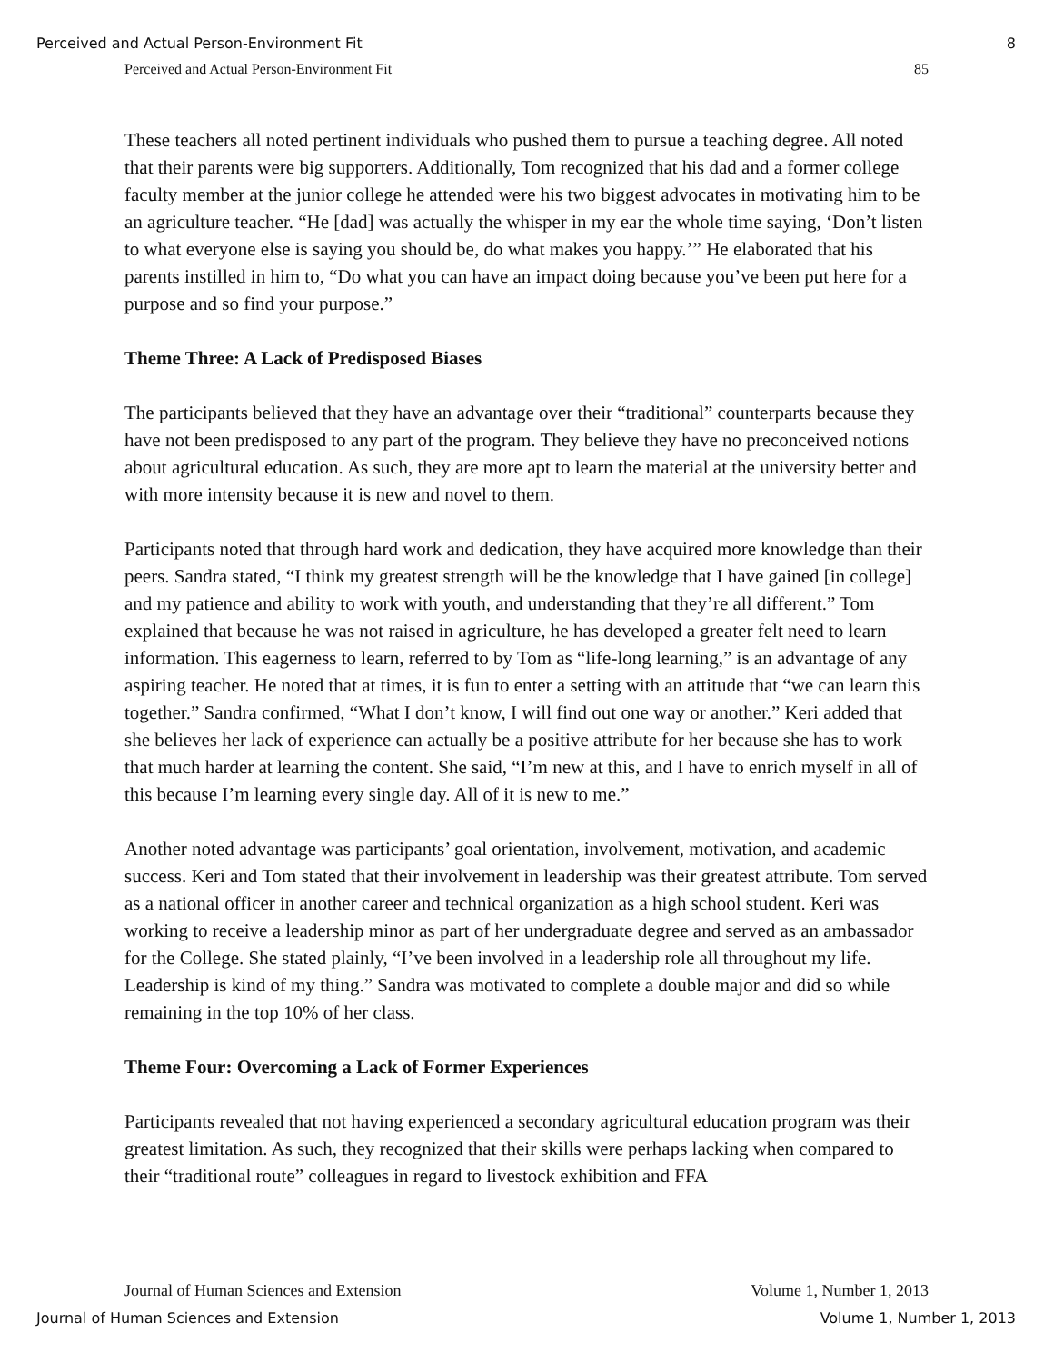Perceived and Actual Person-Environment Fit 8
Perceived and Actual Person-Environment Fit 85
These teachers all noted pertinent individuals who pushed them to pursue a teaching degree. All noted that their parents were big supporters. Additionally, Tom recognized that his dad and a former college faculty member at the junior college he attended were his two biggest advocates in motivating him to be an agriculture teacher. “He [dad] was actually the whisper in my ear the whole time saying, ‘Don’t listen to what everyone else is saying you should be, do what makes you happy.’” He elaborated that his parents instilled in him to, “Do what you can have an impact doing because you’ve been put here for a purpose and so find your purpose.”
Theme Three: A Lack of Predisposed Biases
The participants believed that they have an advantage over their “traditional” counterparts because they have not been predisposed to any part of the program. They believe they have no preconceived notions about agricultural education. As such, they are more apt to learn the material at the university better and with more intensity because it is new and novel to them.
Participants noted that through hard work and dedication, they have acquired more knowledge than their peers. Sandra stated, “I think my greatest strength will be the knowledge that I have gained [in college] and my patience and ability to work with youth, and understanding that they’re all different.” Tom explained that because he was not raised in agriculture, he has developed a greater felt need to learn information. This eagerness to learn, referred to by Tom as “life-long learning,” is an advantage of any aspiring teacher. He noted that at times, it is fun to enter a setting with an attitude that “we can learn this together.” Sandra confirmed, “What I don’t know, I will find out one way or another.” Keri added that she believes her lack of experience can actually be a positive attribute for her because she has to work that much harder at learning the content. She said, “I’m new at this, and I have to enrich myself in all of this because I’m learning every single day. All of it is new to me.”
Another noted advantage was participants’ goal orientation, involvement, motivation, and academic success. Keri and Tom stated that their involvement in leadership was their greatest attribute. Tom served as a national officer in another career and technical organization as a high school student. Keri was working to receive a leadership minor as part of her undergraduate degree and served as an ambassador for the College. She stated plainly, “I’ve been involved in a leadership role all throughout my life. Leadership is kind of my thing.” Sandra was motivated to complete a double major and did so while remaining in the top 10% of her class.
Theme Four: Overcoming a Lack of Former Experiences
Participants revealed that not having experienced a secondary agricultural education program was their greatest limitation. As such, they recognized that their skills were perhaps lacking when compared to their “traditional route” colleagues in regard to livestock exhibition and FFA
Journal of Human Sciences and Extension Volume 1, Number 1, 2013
Journal of Human Sciences and Extension Volume 1, Number 1, 2013